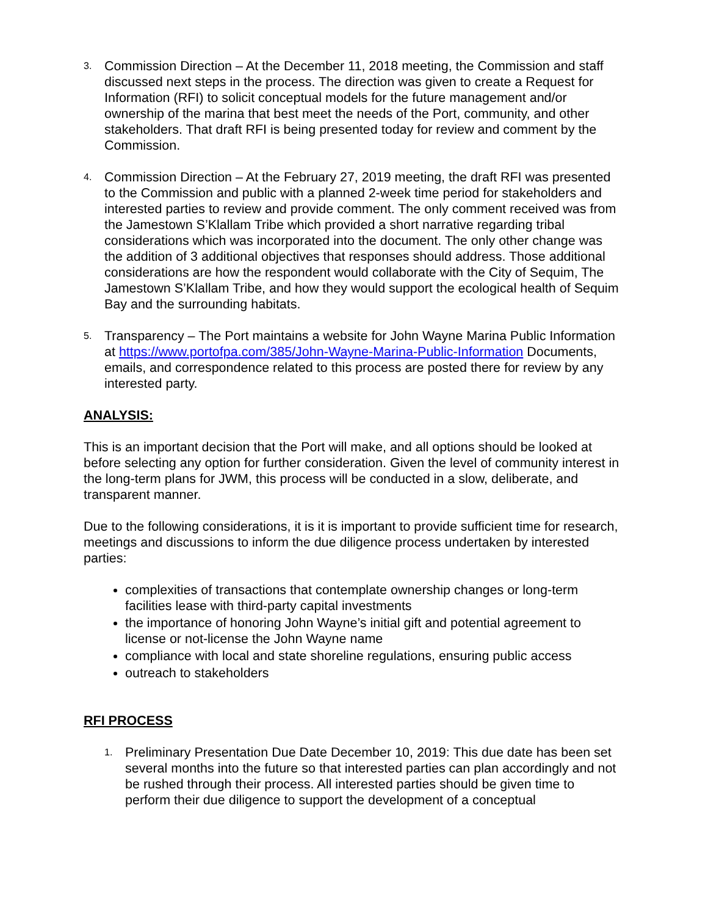3.
Commission Direction – At the December 11, 2018 meeting, the Commission and staff discussed next steps in the process. The direction was given to create a Request for Information (RFI) to solicit conceptual models for the future management and/or ownership of the marina that best meet the needs of the Port, community, and other stakeholders. That draft RFI is being presented today for review and comment by the Commission.
4.
Commission Direction – At the February 27, 2019 meeting, the draft RFI was presented to the Commission and public with a planned 2-week time period for stakeholders and interested parties to review and provide comment. The only comment received was from the Jamestown S’Klallam Tribe which provided a short narrative regarding tribal considerations which was incorporated into the document. The only other change was the addition of 3 additional objectives that responses should address. Those additional considerations are how the respondent would collaborate with the City of Sequim, The Jamestown S’Klallam Tribe, and how they would support the ecological health of Sequim Bay and the surrounding habitats.
5.
Transparency – The Port maintains a website for John Wayne Marina Public Information at https://www.portofpa.com/385/John-Wayne-Marina-Public-Information Documents, emails, and correspondence related to this process are posted there for review by any interested party.
ANALYSIS:
This is an important decision that the Port will make, and all options should be looked at before selecting any option for further consideration. Given the level of community interest in the long-term plans for JWM, this process will be conducted in a slow, deliberate, and transparent manner.
Due to the following considerations, it is it is important to provide sufficient time for research, meetings and discussions to inform the due diligence process undertaken by interested parties:
complexities of transactions that contemplate ownership changes or long-term facilities lease with third-party capital investments
the importance of honoring John Wayne’s initial gift and potential agreement to license or not-license the John Wayne name
compliance with local and state shoreline regulations, ensuring public access
outreach to stakeholders
RFI PROCESS
1.
Preliminary Presentation Due Date December 10, 2019: This due date has been set several months into the future so that interested parties can plan accordingly and not be rushed through their process. All interested parties should be given time to perform their due diligence to support the development of a conceptual